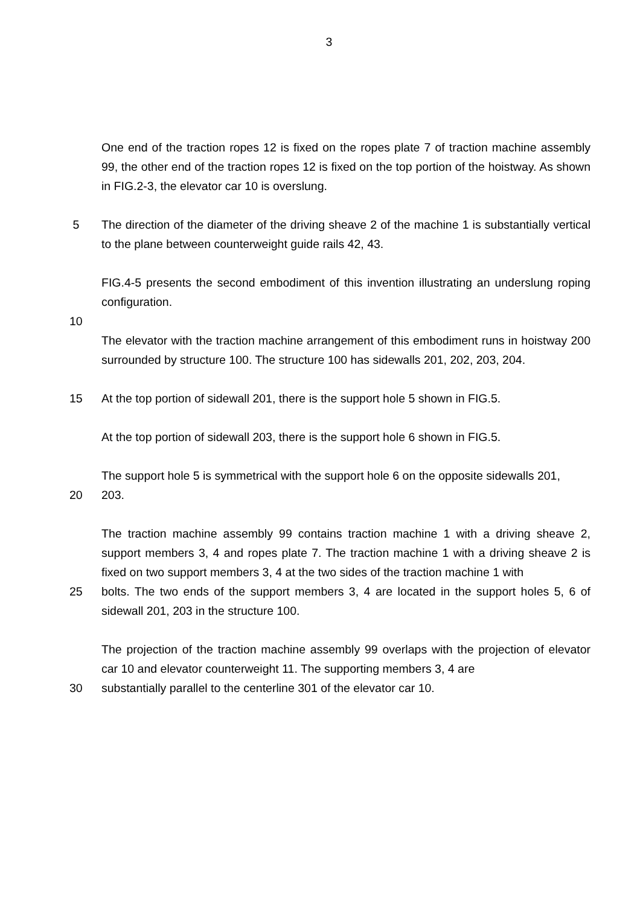3
One end of the traction ropes 12 is fixed on the ropes plate 7 of traction machine assembly 99, the other end of the traction ropes 12 is fixed on the top portion of the hoistway. As shown in FIG.2-3, the elevator car 10 is overslung.
5 The direction of the diameter of the driving sheave 2 of the machine 1 is substantially vertical to the plane between counterweight guide rails 42, 43.
FIG.4-5 presents the second embodiment of this invention illustrating an underslung roping configuration.
10
The elevator with the traction machine arrangement of this embodiment runs in hoistway 200 surrounded by structure 100. The structure 100 has sidewalls 201, 202, 203, 204.
15 At the top portion of sidewall 201, there is the support hole 5 shown in FIG.5.
At the top portion of sidewall 203, there is the support hole 6 shown in FIG.5.
The support hole 5 is symmetrical with the support hole 6 on the opposite sidewalls 201,
20 203.
The traction machine assembly 99 contains traction machine 1 with a driving sheave 2, support members 3, 4 and ropes plate 7. The traction machine 1 with a driving sheave 2 is fixed on two support members 3, 4 at the two sides of the traction machine 1 with
25 bolts. The two ends of the support members 3, 4 are located in the support holes 5, 6 of sidewall 201, 203 in the structure 100.
The projection of the traction machine assembly 99 overlaps with the projection of elevator car 10 and elevator counterweight 11. The supporting members 3, 4 are
30 substantially parallel to the centerline 301 of the elevator car 10.